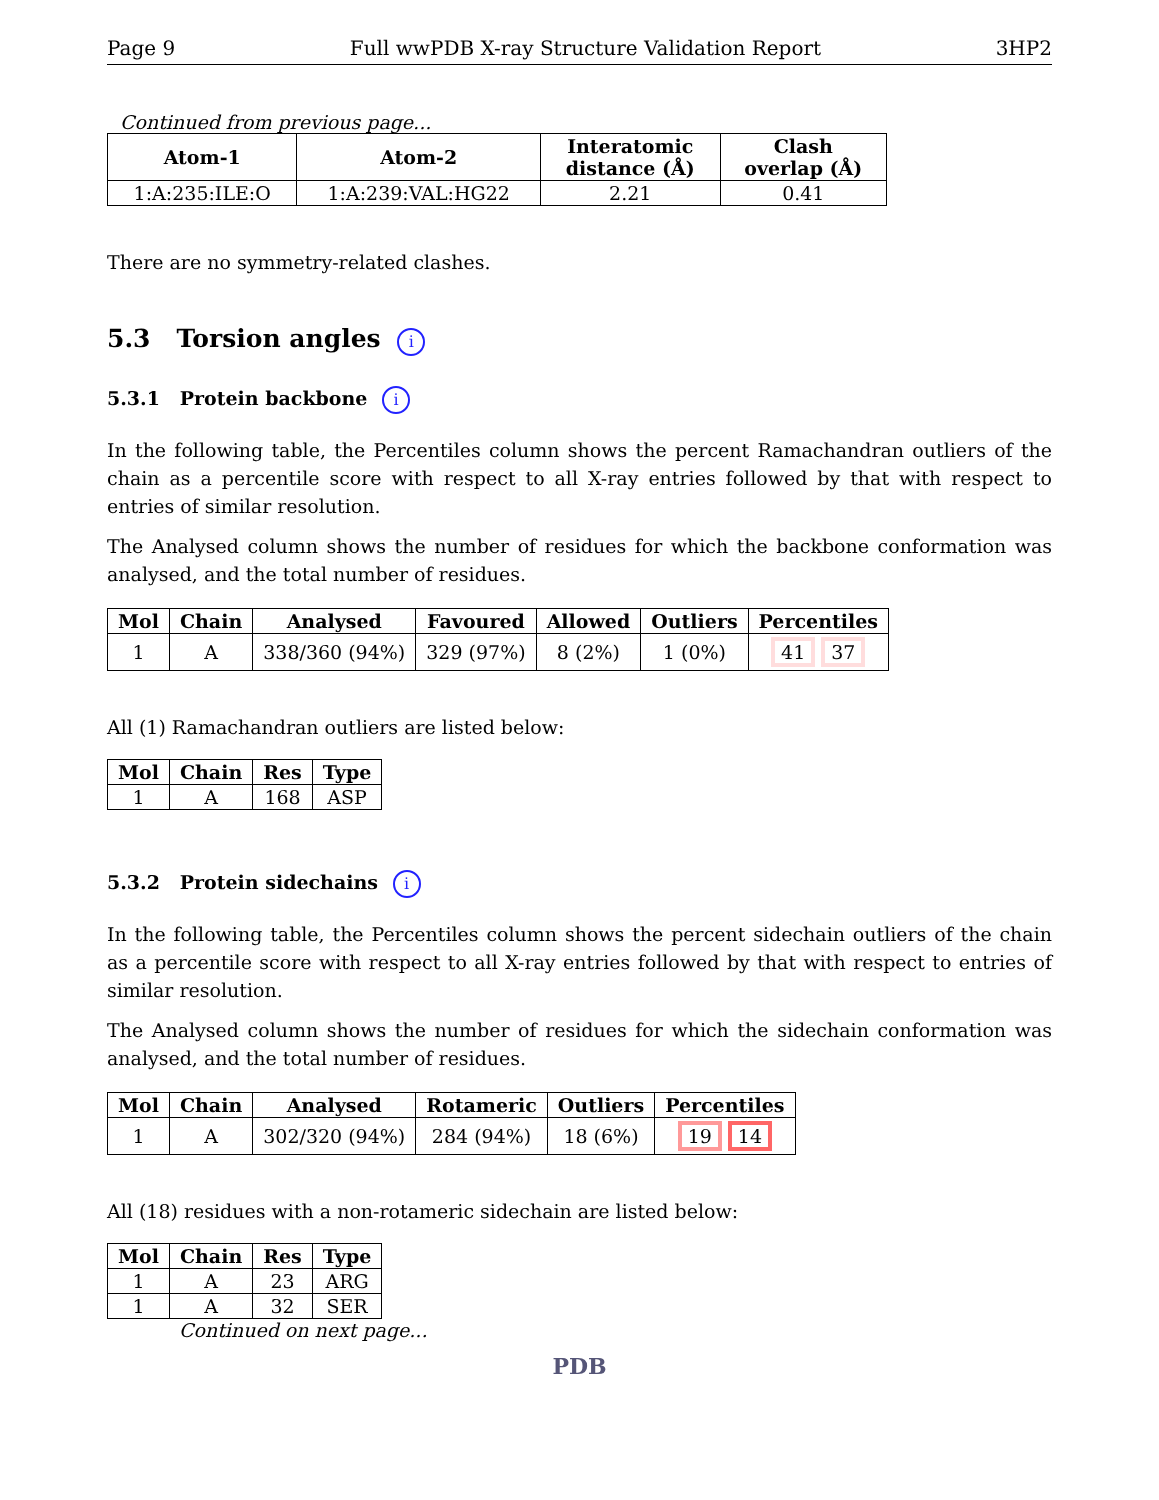Page 9 Full wwPDB X-ray Structure Validation Report 3HP2
Continued from previous page...
| Atom-1 | Atom-2 | Interatomic distance (Å) | Clash overlap (Å) |
| --- | --- | --- | --- |
| 1:A:235:ILE:O | 1:A:239:VAL:HG22 | 2.21 | 0.41 |
There are no symmetry-related clashes.
5.3 Torsion angles i
5.3.1 Protein backbone i
In the following table, the Percentiles column shows the percent Ramachandran outliers of the chain as a percentile score with respect to all X-ray entries followed by that with respect to entries of similar resolution.
The Analysed column shows the number of residues for which the backbone conformation was analysed, and the total number of residues.
| Mol | Chain | Analysed | Favoured | Allowed | Outliers | Percentiles |
| --- | --- | --- | --- | --- | --- | --- |
| 1 | A | 338/360 (94%) | 329 (97%) | 8 (2%) | 1 (0%) | 41 37 |
All (1) Ramachandran outliers are listed below:
| Mol | Chain | Res | Type |
| --- | --- | --- | --- |
| 1 | A | 168 | ASP |
5.3.2 Protein sidechains i
In the following table, the Percentiles column shows the percent sidechain outliers of the chain as a percentile score with respect to all X-ray entries followed by that with respect to entries of similar resolution.
The Analysed column shows the number of residues for which the sidechain conformation was analysed, and the total number of residues.
| Mol | Chain | Analysed | Rotameric | Outliers | Percentiles |
| --- | --- | --- | --- | --- | --- |
| 1 | A | 302/320 (94%) | 284 (94%) | 18 (6%) | 19 14 |
All (18) residues with a non-rotameric sidechain are listed below:
| Mol | Chain | Res | Type |
| --- | --- | --- | --- |
| 1 | A | 23 | ARG |
| 1 | A | 32 | SER |
Continued on next page...
PDB